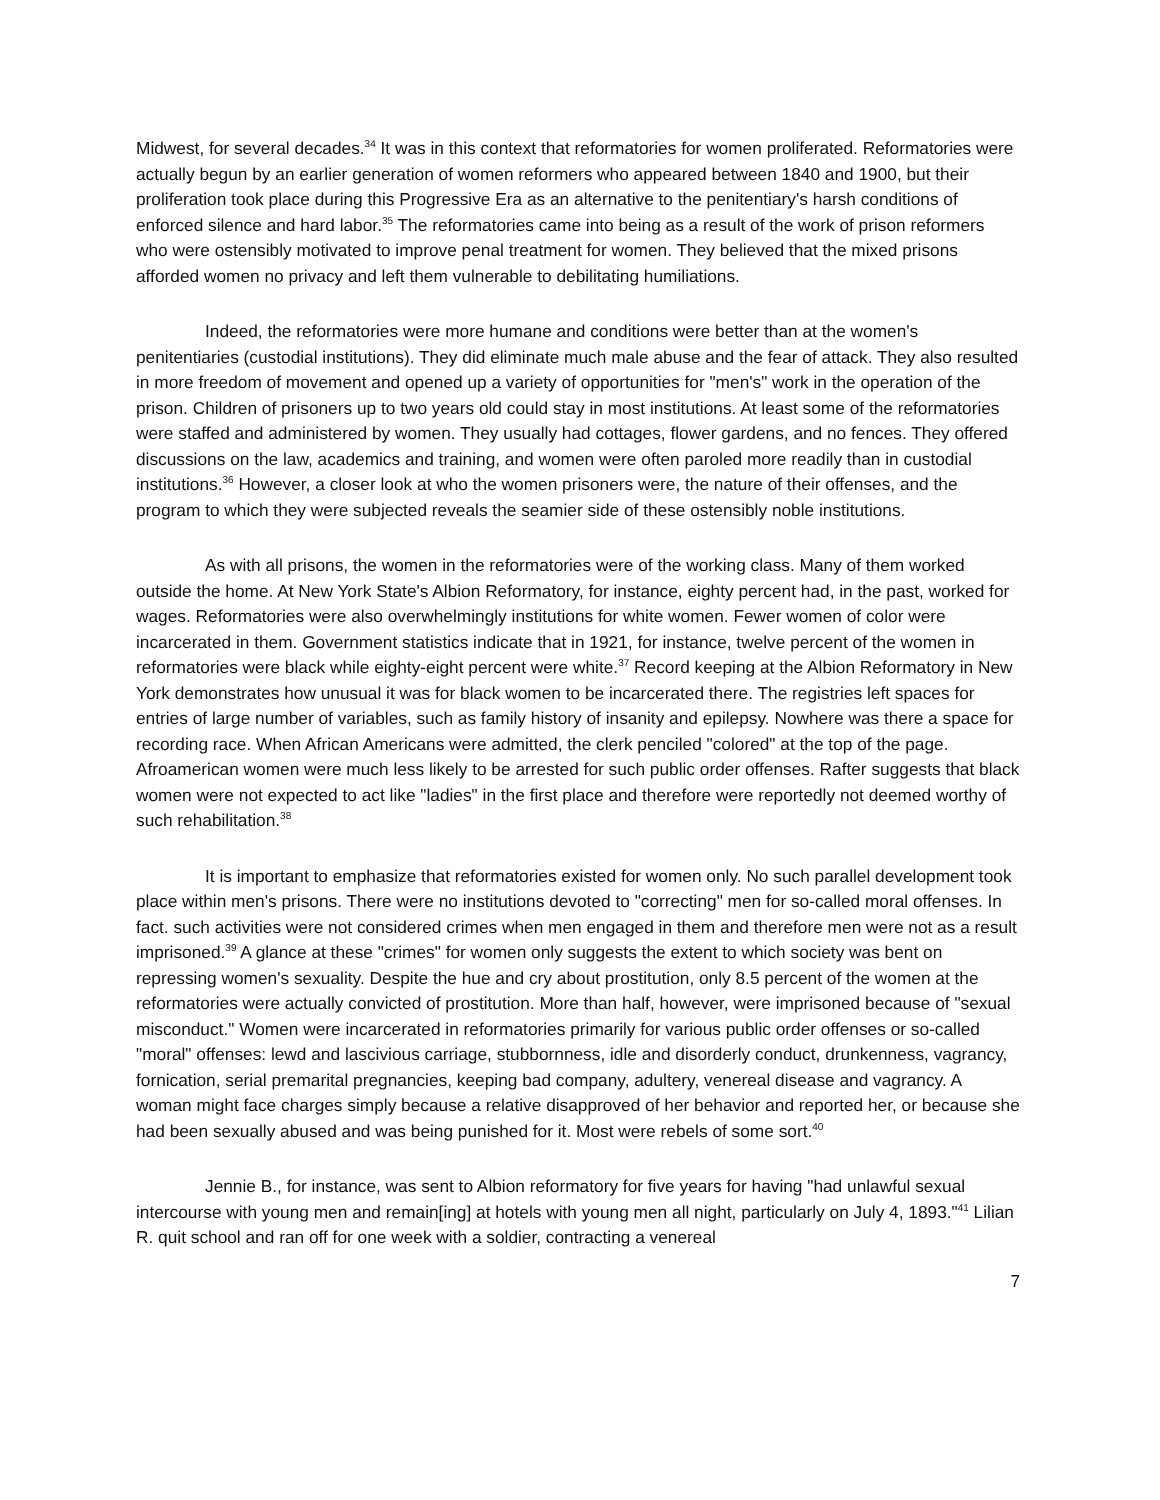Midwest, for several decades.<sup>34</sup> It was in this context that reformatories for women proliferated. Reformatories were actually begun by an earlier generation of women reformers who appeared between 1840 and 1900, but their proliferation took place during this Progressive Era as an alternative to the penitentiary's harsh conditions of enforced silence and hard labor.<sup>35</sup> The reformatories came into being as a result of the work of prison reformers who were ostensibly motivated to improve penal treatment for women. They believed that the mixed prisons afforded women no privacy and left them vulnerable to debilitating humiliations.
Indeed, the reformatories were more humane and conditions were better than at the women's penitentiaries (custodial institutions). They did eliminate much male abuse and the fear of attack. They also resulted in more freedom of movement and opened up a variety of opportunities for "men's" work in the operation of the prison. Children of prisoners up to two years old could stay in most institutions. At least some of the reformatories were staffed and administered by women. They usually had cottages, flower gardens, and no fences. They offered discussions on the law, academics and training, and women were often paroled more readily than in custodial institutions.<sup>36</sup> However, a closer look at who the women prisoners were, the nature of their offenses, and the program to which they were subjected reveals the seamier side of these ostensibly noble institutions.
As with all prisons, the women in the reformatories were of the working class. Many of them worked outside the home. At New York State's Albion Reformatory, for instance, eighty percent had, in the past, worked for wages. Reformatories were also overwhelmingly institutions for white women. Fewer women of color were incarcerated in them. Government statistics indicate that in 1921, for instance, twelve percent of the women in reformatories were black while eighty-eight percent were white.<sup>37</sup> Record keeping at the Albion Reformatory in New York demonstrates how unusual it was for black women to be incarcerated there. The registries left spaces for entries of large number of variables, such as family history of insanity and epilepsy. Nowhere was there a space for recording race. When African Americans were admitted, the clerk penciled "colored" at the top of the page. Afroamerican women were much less likely to be arrested for such public order offenses. Rafter suggests that black women were not expected to act like "ladies" in the first place and therefore were reportedly not deemed worthy of such rehabilitation.<sup>38</sup>
It is important to emphasize that reformatories existed for women only. No such parallel development took place within men's prisons. There were no institutions devoted to "correcting" men for so-called moral offenses. In fact. such activities were not considered crimes when men engaged in them and therefore men were not as a result imprisoned.<sup>39</sup> A glance at these "crimes" for women only suggests the extent to which society was bent on repressing women's sexuality. Despite the hue and cry about prostitution, only 8.5 percent of the women at the reformatories were actually convicted of prostitution. More than half, however, were imprisoned because of "sexual misconduct." Women were incarcerated in reformatories primarily for various public order offenses or so-called "moral" offenses: lewd and lascivious carriage, stubbornness, idle and disorderly conduct, drunkenness, vagrancy, fornication, serial premarital pregnancies, keeping bad company, adultery, venereal disease and vagrancy. A woman might face charges simply because a relative disapproved of her behavior and reported her, or because she had been sexually abused and was being punished for it. Most were rebels of some sort.<sup>40</sup>
Jennie B., for instance, was sent to Albion reformatory for five years for having "had unlawful sexual intercourse with young men and remain[ing] at hotels with young men all night, particularly on July 4, 1893."<sup>41</sup> Lilian R. quit school and ran off for one week with a soldier, contracting a venereal
7